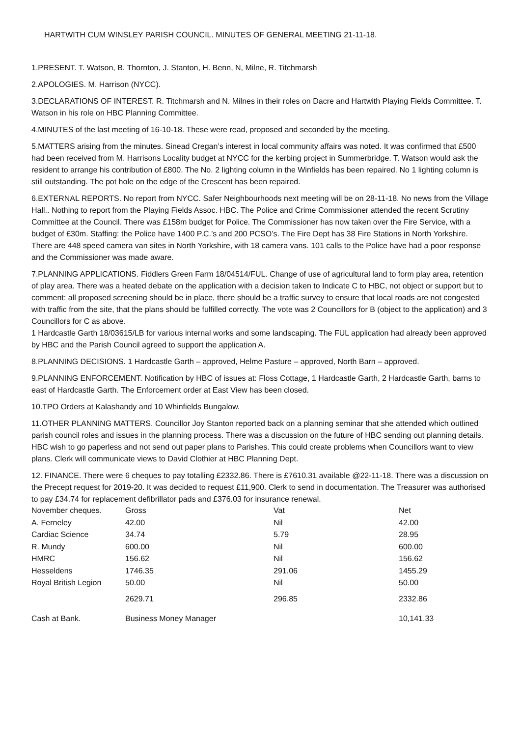HARTWITH CUM WINSLEY PARISH COUNCIL. MINUTES OF GENERAL MEETING 21-11-18.
1.PRESENT. T. Watson, B. Thornton, J. Stanton, H. Benn, N, Milne, R. Titchmarsh
2.APOLOGIES. M. Harrison (NYCC).
3.DECLARATIONS OF INTEREST. R. Titchmarsh and N. Milnes in their roles on Dacre and Hartwith Playing Fields Committee. T. Watson in his role on HBC Planning Committee.
4.MINUTES of the last meeting of 16-10-18. These were read, proposed and seconded by the meeting.
5.MATTERS arising from the minutes. Sinead Cregan’s interest in local community affairs was noted. It was confirmed that £500 had been received from M. Harrisons Locality budget at NYCC for the kerbing project in Summerbridge. T. Watson would ask the resident to arrange his contribution of £800. The No. 2 lighting column in the Winfields has been repaired. No 1 lighting column is still outstanding. The pot hole on the edge of the Crescent has been repaired.
6.EXTERNAL REPORTS. No report from NYCC. Safer Neighbourhoods next meeting will be on 28-11-18. No news from the Village Hall.. Nothing to report from the Playing Fields Assoc. HBC. The Police and Crime Commissioner attended the recent Scrutiny Committee at the Council. There was £158m budget for Police. The Commissioner has now taken over the Fire Service, with a budget of £30m. Staffing: the Police have 1400 P.C.’s and 200 PCSO’s. The Fire Dept has 38 Fire Stations in North Yorkshire. There are 448 speed camera van sites in North Yorkshire, with 18 camera vans. 101 calls to the Police have had a poor response and the Commissioner was made aware.
7.PLANNING APPLICATIONS. Fiddlers Green Farm 18/04514/FUL. Change of use of agricultural land to form play area, retention of play area. There was a heated debate on the application with a decision taken to Indicate C to HBC, not object or support but to comment: all proposed screening should be in place, there should be a traffic survey to ensure that local roads are not congested with traffic from the site, that the plans should be fulfilled correctly. The vote was 2 Councillors for B (object to the application) and 3 Councillors for C as above.
1 Hardcastle Garth 18/03615/LB for various internal works and some landscaping. The FUL application had already been approved by HBC and the Parish Council agreed to support the application A.
8.PLANNING DECISIONS. 1 Hardcastle Garth – approved, Helme Pasture – approved, North Barn – approved.
9.PLANNING ENFORCEMENT. Notification by HBC of issues at: Floss Cottage, 1 Hardcastle Garth, 2 Hardcastle Garth, barns to east of Hardcastle Garth. The Enforcement order at East View has been closed.
10.TPO Orders at Kalashandy and 10 Whinfields Bungalow.
11.OTHER PLANNING MATTERS. Councillor Joy Stanton reported back on a planning seminar that she attended which outlined parish council roles and issues in the planning process. There was a discussion on the future of HBC sending out planning details. HBC wish to go paperless and not send out paper plans to Parishes. This could create problems when Councillors want to view plans. Clerk will communicate views to David Clothier at HBC Planning Dept.
12. FINANCE. There were 6 cheques to pay totalling £2332.86. There is £7610.31 available @22-11-18. There was a discussion on the Precept request for 2019-20. It was decided to request £11,900. Clerk to send in documentation. The Treasurer was authorised to pay £34.74 for replacement defibrillator pads and £376.03 for insurance renewal.
| November cheques. | Gross | Vat | Net |
| A. Ferneley | 42.00 | Nil | 42.00 |
| Cardiac Science | 34.74 | 5.79 | 28.95 |
| R. Mundy | 600.00 | Nil | 600.00 |
| HMRC | 156.62 | Nil | 156.62 |
| Hesseldens | 1746.35 | 291.06 | 1455.29 |
| Royal British Legion | 50.00 | Nil | 50.00 |
| | 2629.71 | 296.85 | 2332.86 |
| Cash at Bank. | Business Money Manager | | 10,141.33 |